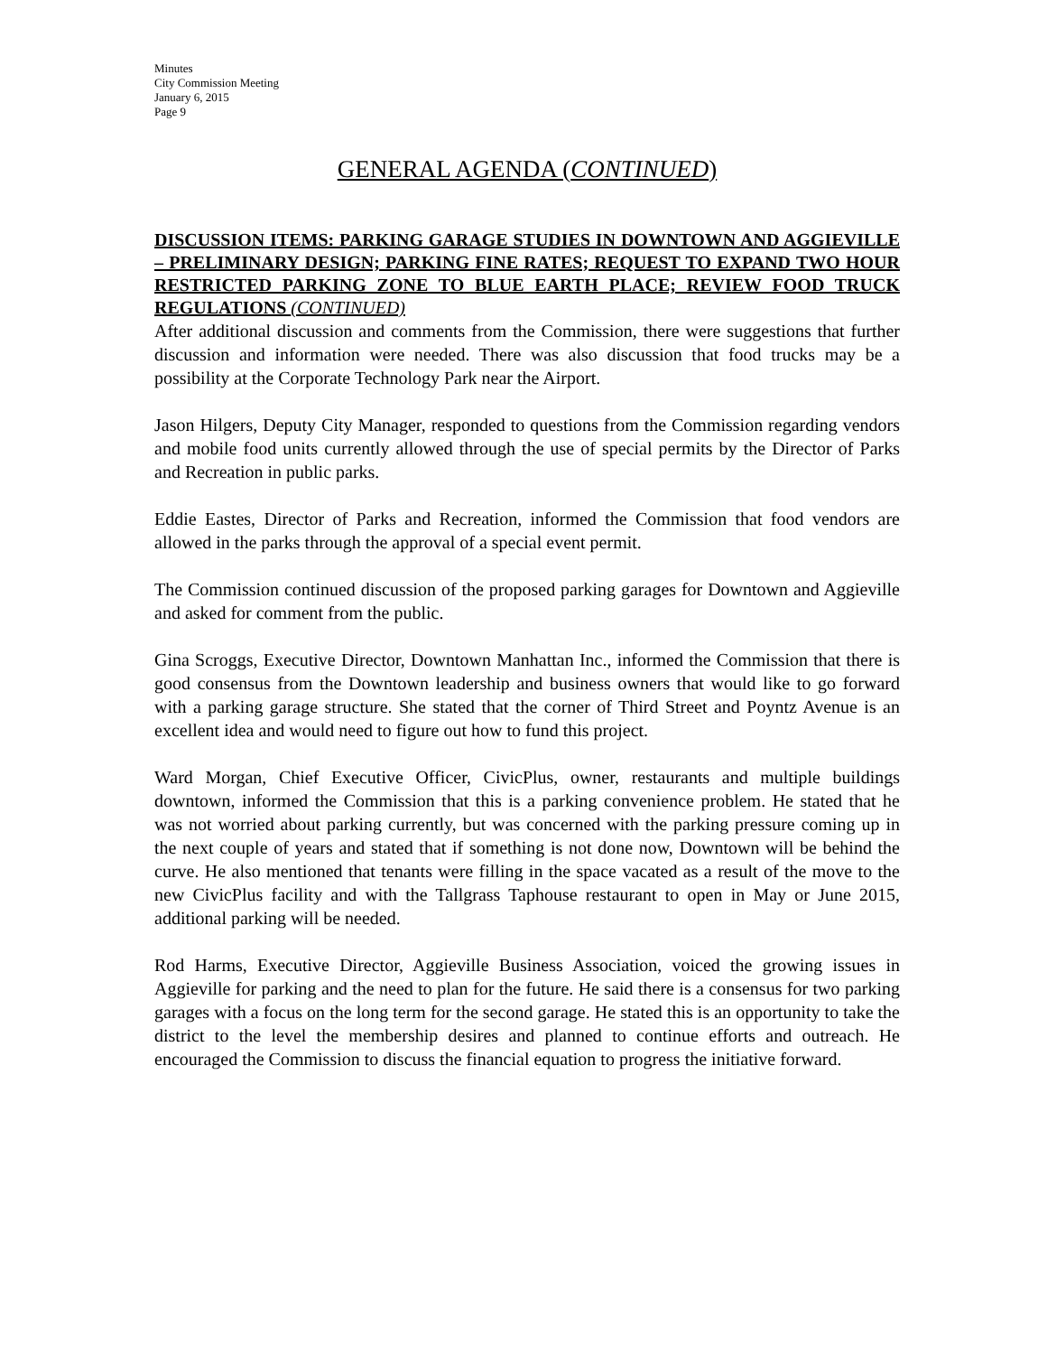Minutes
City Commission Meeting
January 6, 2015
Page 9
GENERAL AGENDA (CONTINUED)
DISCUSSION ITEMS: PARKING GARAGE STUDIES IN DOWNTOWN AND AGGIEVILLE – PRELIMINARY DESIGN; PARKING FINE RATES; REQUEST TO EXPAND TWO HOUR RESTRICTED PARKING ZONE TO BLUE EARTH PLACE; REVIEW FOOD TRUCK REGULATIONS (CONTINUED)
After additional discussion and comments from the Commission, there were suggestions that further discussion and information were needed. There was also discussion that food trucks may be a possibility at the Corporate Technology Park near the Airport.
Jason Hilgers, Deputy City Manager, responded to questions from the Commission regarding vendors and mobile food units currently allowed through the use of special permits by the Director of Parks and Recreation in public parks.
Eddie Eastes, Director of Parks and Recreation, informed the Commission that food vendors are allowed in the parks through the approval of a special event permit.
The Commission continued discussion of the proposed parking garages for Downtown and Aggieville and asked for comment from the public.
Gina Scroggs, Executive Director, Downtown Manhattan Inc., informed the Commission that there is good consensus from the Downtown leadership and business owners that would like to go forward with a parking garage structure. She stated that the corner of Third Street and Poyntz Avenue is an excellent idea and would need to figure out how to fund this project.
Ward Morgan, Chief Executive Officer, CivicPlus, owner, restaurants and multiple buildings downtown, informed the Commission that this is a parking convenience problem. He stated that he was not worried about parking currently, but was concerned with the parking pressure coming up in the next couple of years and stated that if something is not done now, Downtown will be behind the curve. He also mentioned that tenants were filling in the space vacated as a result of the move to the new CivicPlus facility and with the Tallgrass Taphouse restaurant to open in May or June 2015, additional parking will be needed.
Rod Harms, Executive Director, Aggieville Business Association, voiced the growing issues in Aggieville for parking and the need to plan for the future. He said there is a consensus for two parking garages with a focus on the long term for the second garage. He stated this is an opportunity to take the district to the level the membership desires and planned to continue efforts and outreach. He encouraged the Commission to discuss the financial equation to progress the initiative forward.